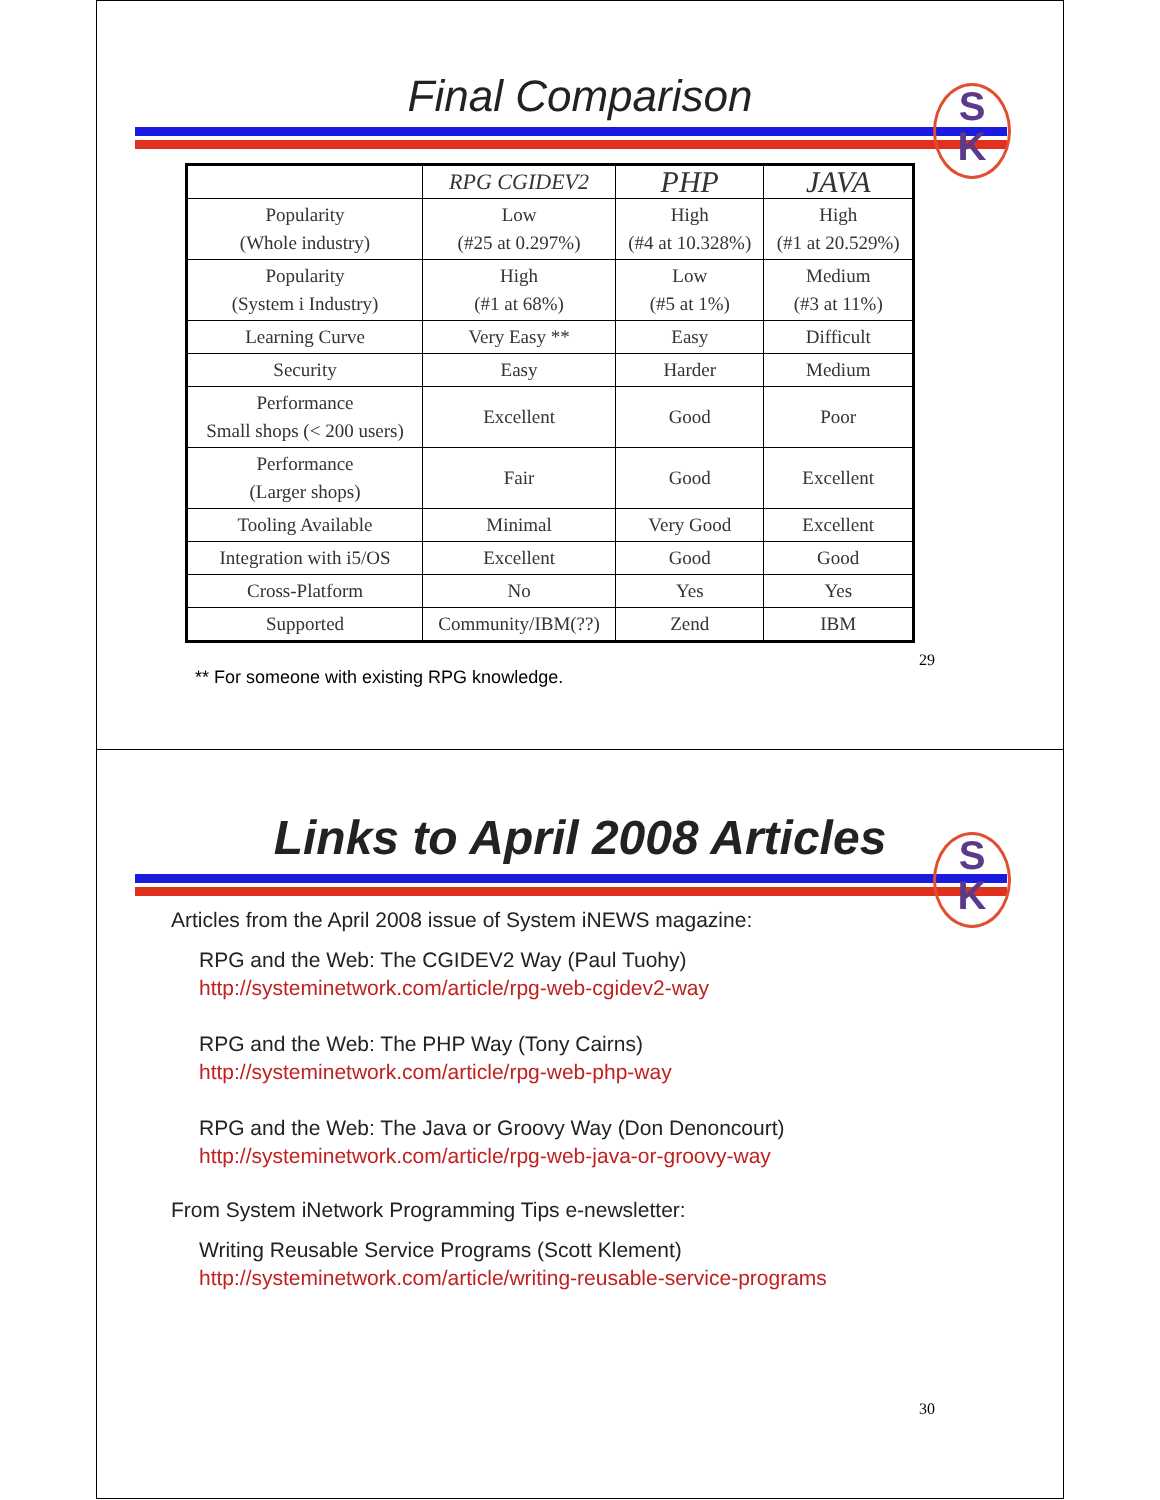S
K
Final Comparison
| | RPG CGIDEV2 | PHP | JAVA |
| --- | --- | --- | --- |
| Popularity (Whole industry) | Low (#25 at 0.297%) | High (#4 at 10.328%) | High (#1 at 20.529%) |
| Popularity (System i Industry) | High (#1 at 68%) | Low (#5 at 1%) | Medium (#3 at 11%) |
| Learning Curve | Very Easy ** | Easy | Difficult |
| Security | Easy | Harder | Medium |
| Performance Small shops (< 200 users) | Excellent | Good | Poor |
| Performance (Larger shops) | Fair | Good | Excellent |
| Tooling Available | Minimal | Very Good | Excellent |
| Integration with i5/OS | Excellent | Good | Good |
| Cross-Platform | No | Yes | Yes |
| Supported | Community/IBM(??) | Zend | IBM |
** For someone with existing RPG knowledge.
29
S
K
Links to April 2008 Articles
Articles from the April 2008 issue of System iNEWS magazine:
RPG and the Web: The CGIDEV2 Way (Paul Tuohy)
http://systeminetwork.com/article/rpg-web-cgidev2-way
RPG and the Web: The PHP Way (Tony Cairns)
http://systeminetwork.com/article/rpg-web-php-way
RPG and the Web: The Java or Groovy Way (Don Denoncourt)
http://systeminetwork.com/article/rpg-web-java-or-groovy-way
From System iNetwork Programming Tips e-newsletter:
Writing Reusable Service Programs (Scott Klement)
http://systeminetwork.com/article/writing-reusable-service-programs
30